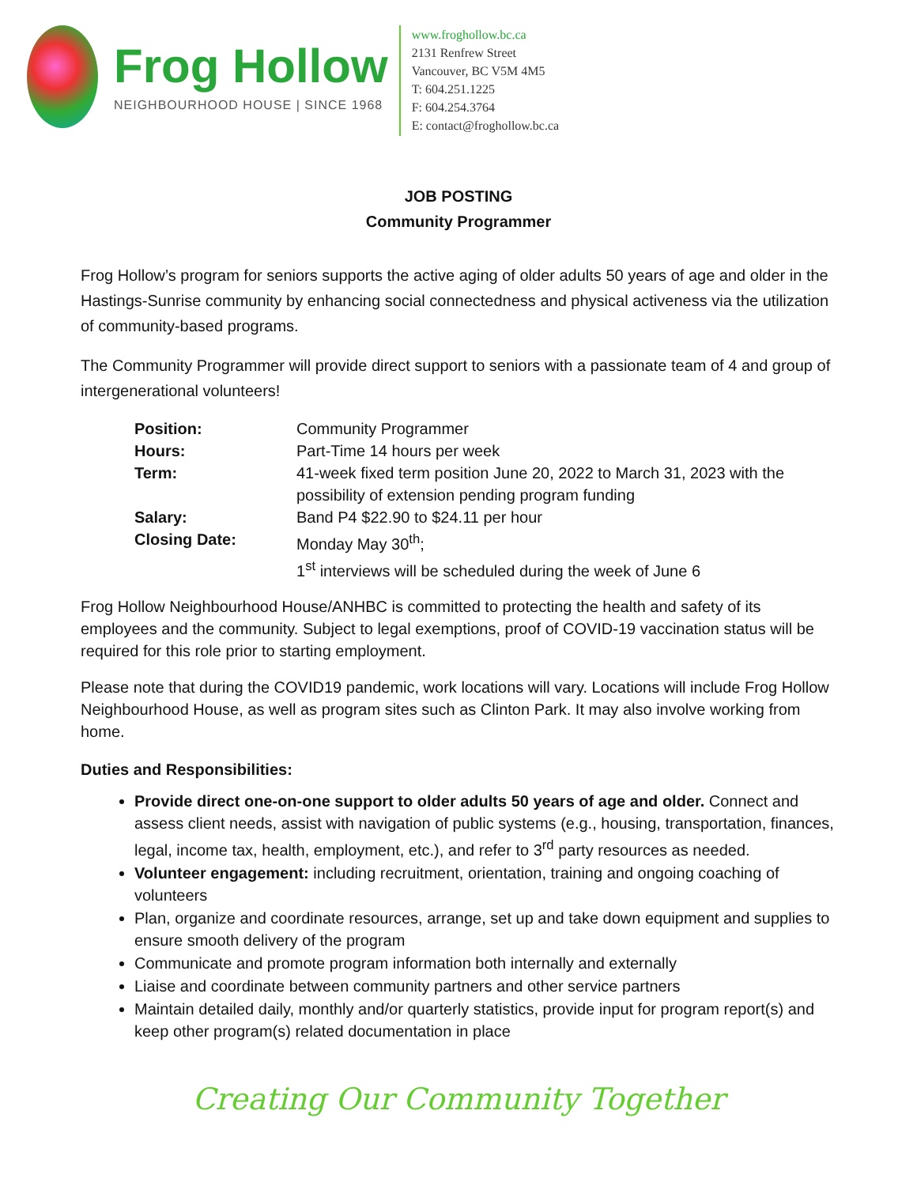Frog Hollow
NEIGHBOURHOOD HOUSE | SINCE 1968
www.froghollow.bc.ca
2131 Renfrew Street
Vancouver, BC V5M 4M5
T: 604.251.1225
F: 604.254.3764
E: contact@froghollow.bc.ca
JOB POSTING
Community Programmer
Frog Hollow’s program for seniors supports the active aging of older adults 50 years of age and older in the Hastings-Sunrise community by enhancing social connectedness and physical activeness via the utilization of community-based programs.
The Community Programmer will provide direct support to seniors with a passionate team of 4 and group of intergenerational volunteers!
| Position: | Community Programmer |
| Hours: | Part-Time 14 hours per week |
| Term: | 41-week fixed term position June 20, 2022 to March 31, 2023 with the possibility of extension pending program funding |
| Salary: | Band P4 $22.90 to $24.11 per hour |
| Closing Date: | Monday May 30<sup>th</sup>; 1<sup>st</sup> interviews will be scheduled during the week of June 6 |
Frog Hollow Neighbourhood House/ANHBC is committed to protecting the health and safety of its employees and the community. Subject to legal exemptions, proof of COVID-19 vaccination status will be required for this role prior to starting employment.
Please note that during the COVID19 pandemic, work locations will vary. Locations will include Frog Hollow Neighbourhood House, as well as program sites such as Clinton Park. It may also involve working from home.
Duties and Responsibilities:
Provide direct one-on-one support to older adults 50 years of age and older. Connect and assess client needs, assist with navigation of public systems (e.g., housing, transportation, finances, legal, income tax, health, employment, etc.), and refer to 3<sup>rd</sup> party resources as needed.
Volunteer engagement: including recruitment, orientation, training and ongoing coaching of volunteers
Plan, organize and coordinate resources, arrange, set up and take down equipment and supplies to ensure smooth delivery of the program
Communicate and promote program information both internally and externally
Liaise and coordinate between community partners and other service partners
Maintain detailed daily, monthly and/or quarterly statistics, provide input for program report(s) and keep other program(s) related documentation in place
Creating Our Community Together